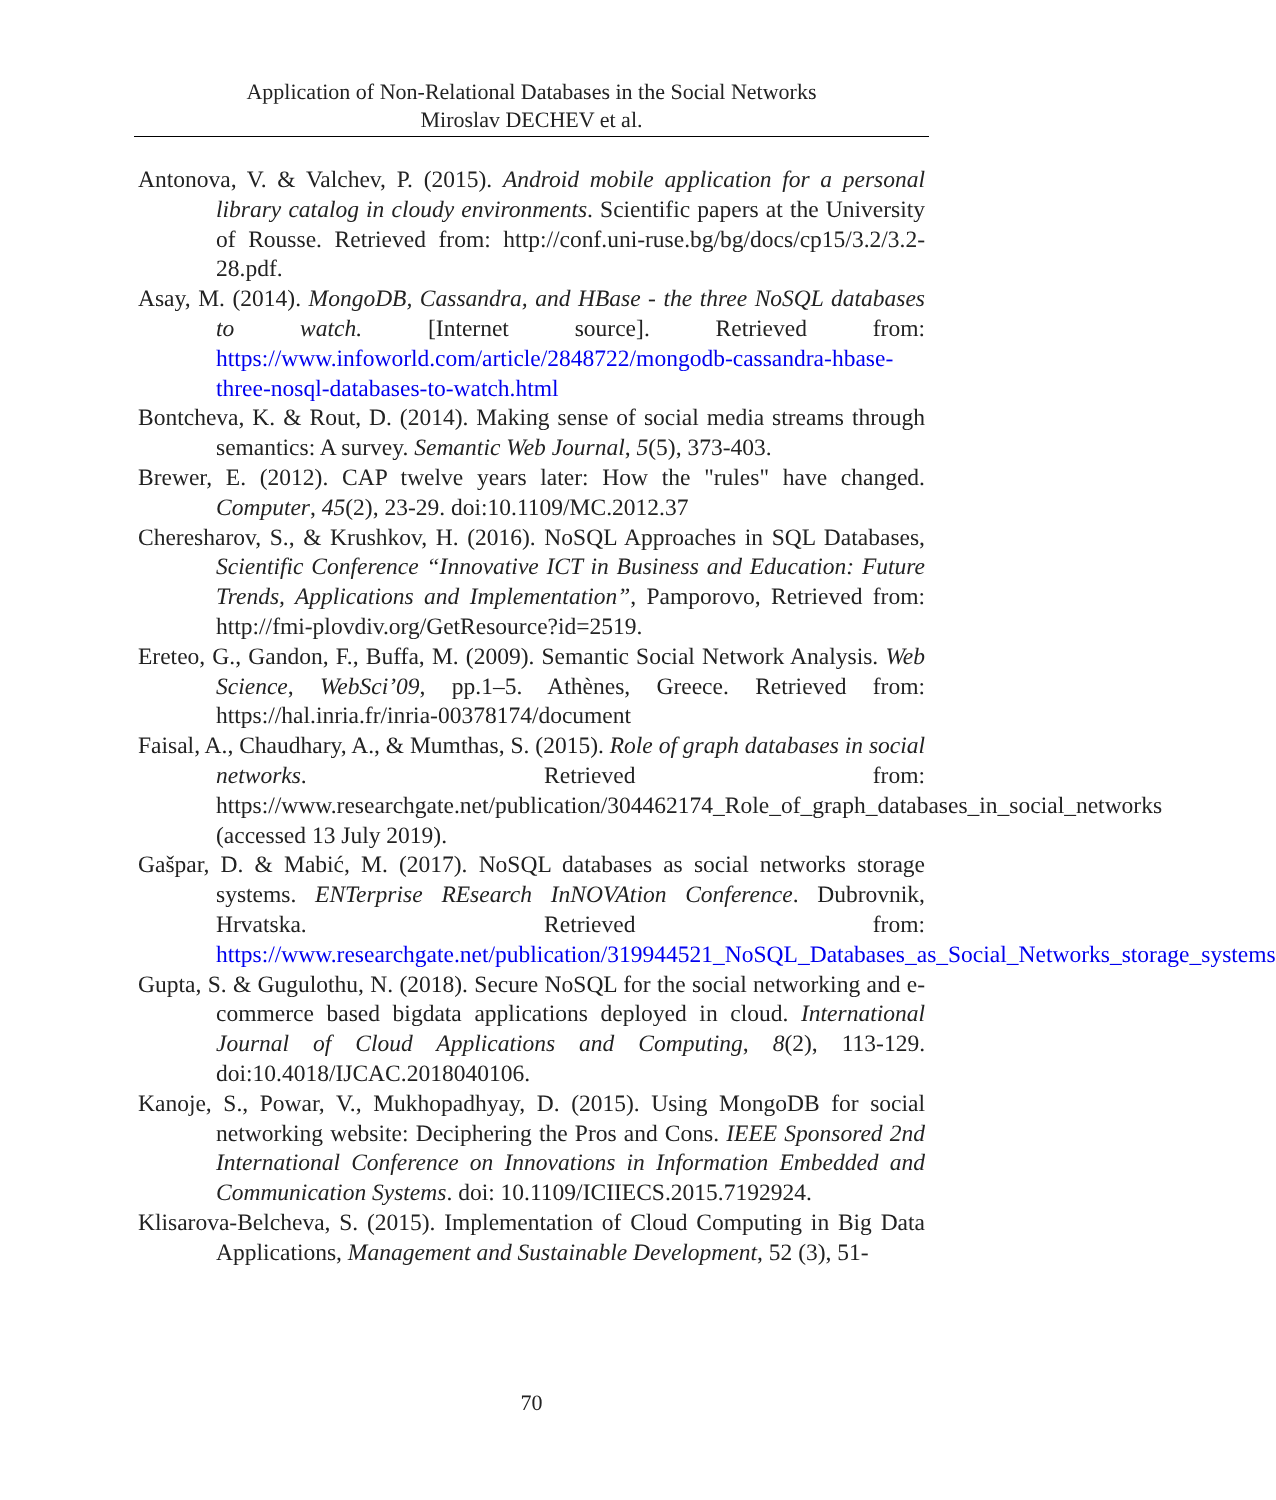Application of Non-Relational Databases in the Social Networks
Miroslav DECHEV et al.
Antonova, V. & Valchev, P. (2015). Android mobile application for a personal library catalog in cloudy environments. Scientific papers at the University of Rousse. Retrieved from: http://conf.uni-ruse.bg/bg/docs/cp15/3.2/3.2-28.pdf.
Asay, M. (2014). MongoDB, Cassandra, and HBase - the three NoSQL databases to watch. [Internet source]. Retrieved from: https://www.infoworld.com/article/2848722/mongodb-cassandra-hbase-three-nosql-databases-to-watch.html
Bontcheva, K. & Rout, D. (2014). Making sense of social media streams through semantics: A survey. Semantic Web Journal, 5(5), 373-403.
Brewer, E. (2012). CAP twelve years later: How the "rules" have changed. Computer, 45(2), 23-29. doi:10.1109/MC.2012.37
Cheresharov, S., & Krushkov, H. (2016). NoSQL Approaches in SQL Databases, Scientific Conference “Innovative ICT in Business and Education: Future Trends, Applications and Implementation”, Pamporovo, Retrieved from: http://fmi-plovdiv.org/GetResource?id=2519.
Ereteo, G., Gandon, F., Buffa, M. (2009). Semantic Social Network Analysis. Web Science, WebSci’09, pp.1–5. Athènes, Greece. Retrieved from: https://hal.inria.fr/inria-00378174/document
Faisal, A., Chaudhary, A., & Mumthas, S. (2015). Role of graph databases in social networks. Retrieved from: https://www.researchgate.net/publication/304462174_Role_of_graph_databases_in_social_networks (accessed 13 July 2019).
Gašpar, D. & Mabić, M. (2017). NoSQL databases as social networks storage systems. ENTerprise REsearch InNOVAtion Conference. Dubrovnik, Hrvatska. Retrieved from: https://www.researchgate.net/publication/319944521_NoSQL_Databases_as_Social_Networks_storage_systems
Gupta, S. & Gugulothu, N. (2018). Secure NoSQL for the social networking and e-commerce based bigdata applications deployed in cloud. International Journal of Cloud Applications and Computing, 8(2), 113-129. doi:10.4018/IJCAC.2018040106.
Kanoje, S., Powar, V., Mukhopadhyay, D. (2015). Using MongoDB for social networking website: Deciphering the Pros and Cons. IEEE Sponsored 2nd International Conference on Innovations in Information Embedded and Communication Systems. doi: 10.1109/ICIIECS.2015.7192924.
Klisarova-Belcheva, S. (2015). Implementation of Cloud Computing in Big Data Applications, Management and Sustainable Development, 52 (3), 51-
70